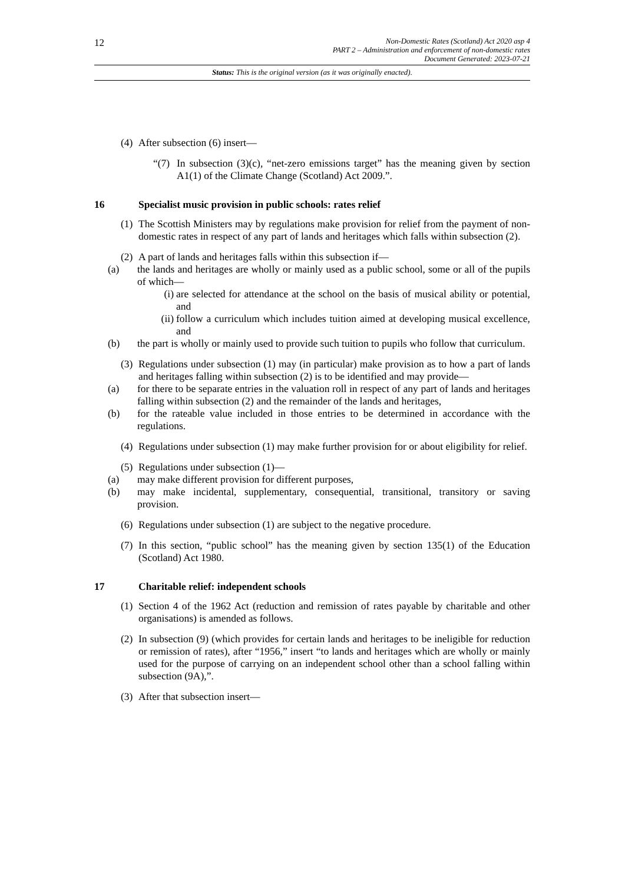12
Non-Domestic Rates (Scotland) Act 2020 asp 4
PART 2 – Administration and enforcement of non-domestic rates
Document Generated: 2023-07-21
Status: This is the original version (as it was originally enacted).
(4) After subsection (6) insert—
“(7) In subsection (3)(c), “net-zero emissions target” has the meaning given by section A1(1) of the Climate Change (Scotland) Act 2009.”.
16 Specialist music provision in public schools: rates relief
(1) The Scottish Ministers may by regulations make provision for relief from the payment of non-domestic rates in respect of any part of lands and heritages which falls within subsection (2).
(2) A part of lands and heritages falls within this subsection if—
(a) the lands and heritages are wholly or mainly used as a public school, some or all of the pupils of which—
(i) are selected for attendance at the school on the basis of musical ability or potential, and
(ii) follow a curriculum which includes tuition aimed at developing musical excellence, and
(b) the part is wholly or mainly used to provide such tuition to pupils who follow that curriculum.
(3) Regulations under subsection (1) may (in particular) make provision as to how a part of lands and heritages falling within subsection (2) is to be identified and may provide—
(a) for there to be separate entries in the valuation roll in respect of any part of lands and heritages falling within subsection (2) and the remainder of the lands and heritages,
(b) for the rateable value included in those entries to be determined in accordance with the regulations.
(4) Regulations under subsection (1) may make further provision for or about eligibility for relief.
(5) Regulations under subsection (1)—
(a) may make different provision for different purposes,
(b) may make incidental, supplementary, consequential, transitional, transitory or saving provision.
(6) Regulations under subsection (1) are subject to the negative procedure.
(7) In this section, “public school” has the meaning given by section 135(1) of the Education (Scotland) Act 1980.
17 Charitable relief: independent schools
(1) Section 4 of the 1962 Act (reduction and remission of rates payable by charitable and other organisations) is amended as follows.
(2) In subsection (9) (which provides for certain lands and heritages to be ineligible for reduction or remission of rates), after “1956,” insert “to lands and heritages which are wholly or mainly used for the purpose of carrying on an independent school other than a school falling within subsection (9A),”.
(3) After that subsection insert—